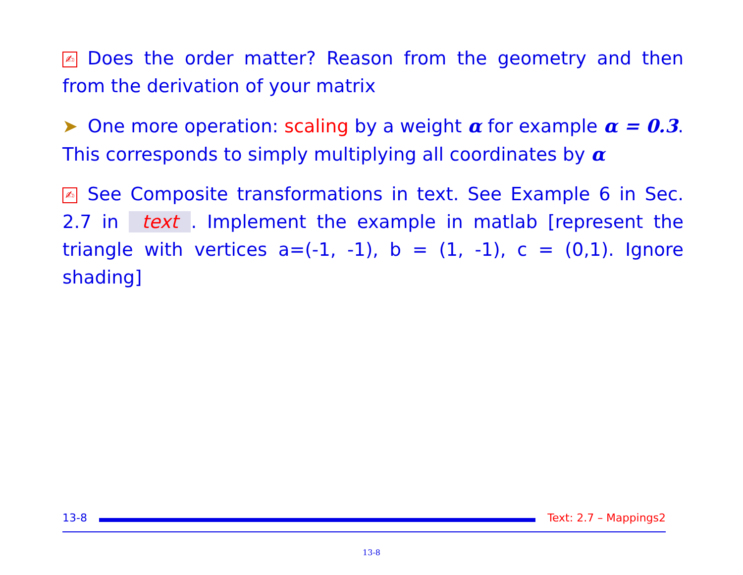✍ Does the order matter? Reason from the geometry and then from the derivation of your matrix
➤ One more operation: scaling by a weight α for example α = 0.3. This corresponds to simply multiplying all coordinates by α
✍ See Composite transformations in text. See Example 6 in Sec. 2.7 in text. Implement the example in matlab [represent the triangle with vertices a=(-1, -1), b = (1, -1), c = (0,1). Ignore shading]
13-8
Text: 2.7 – Mappings2
13-8